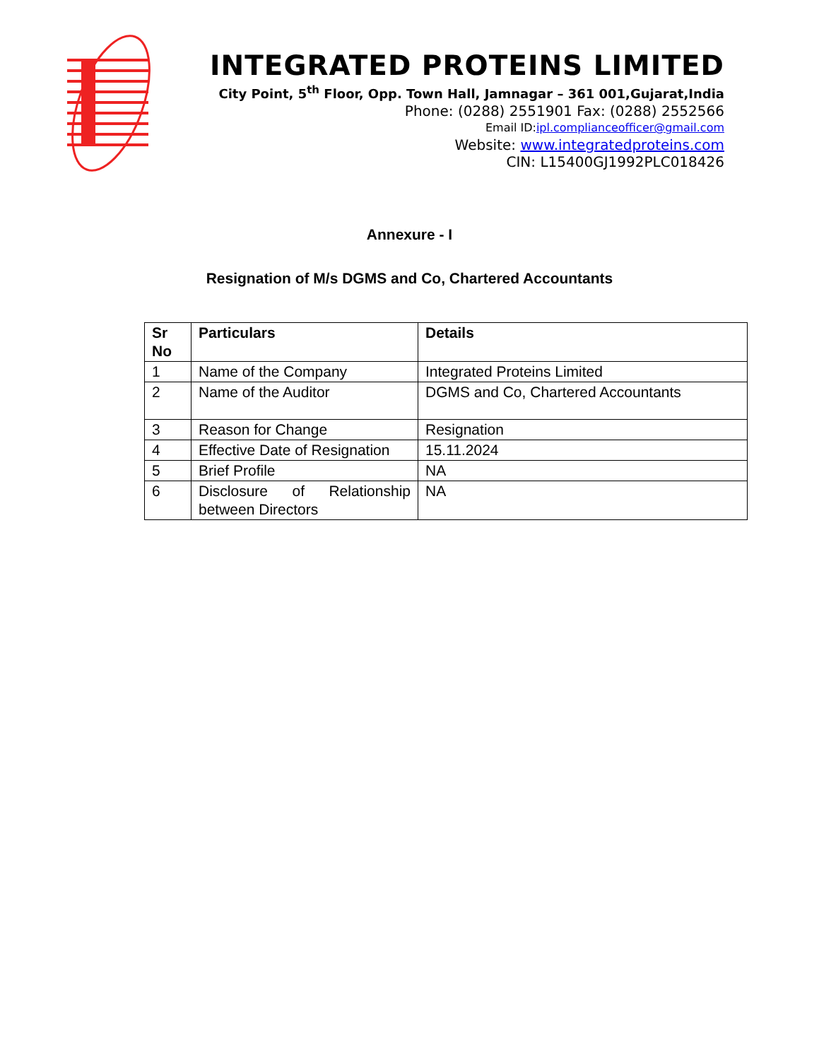INTEGRATED PROTEINS LIMITED
City Point, 5<sup>th</sup> Floor, Opp. Town Hall, Jamnagar – 361 001,Gujarat,India
Phone: (0288) 2551901 Fax: (0288) 2552566
Email ID:ipl.complianceofficer@gmail.com
Website: www.integratedproteins.com
CIN: L15400GJ1992PLC018426
Annexure - I
Resignation of M/s DGMS and Co, Chartered Accountants
| Sr No | Particulars | Details |
| --- | --- | --- |
| 1 | Name of the Company | Integrated Proteins Limited |
| 2 | Name of the Auditor | DGMS and Co, Chartered Accountants |
| 3 | Reason for Change | Resignation |
| 4 | Effective Date of Resignation | 15.11.2024 |
| 5 | Brief Profile | NA |
| 6 | Disclosure of Relationship between Directors | NA |